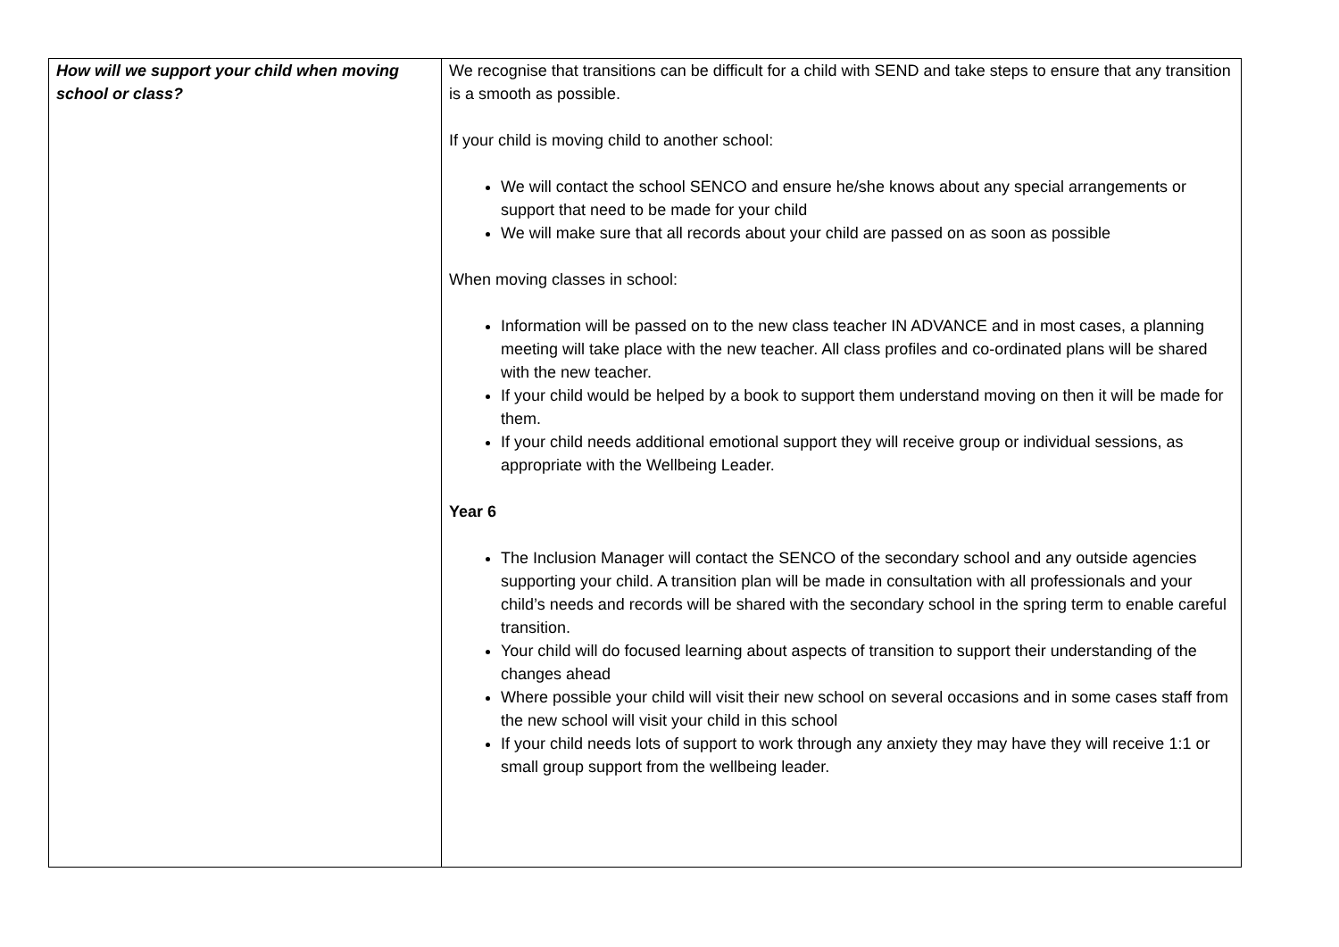| How will we support your child when moving school or class? | We recognise that transitions can be difficult for a child with SEND and take steps to ensure that any transition is a smooth as possible. If your child is moving child to another school: We will contact the school SENCO and ensure he/she knows about any special arrangements or support that need to be made for your child We will make sure that all records about your child are passed on as soon as possible When moving classes in school: Information will be passed on to the new class teacher IN ADVANCE and in most cases, a planning meeting will take place with the new teacher. All class profiles and co-ordinated plans will be shared with the new teacher. If your child would be helped by a book to support them understand moving on then it will be made for them. If your child needs additional emotional support they will receive group or individual sessions, as appropriate with the Wellbeing Leader. Year 6 The Inclusion Manager will contact the SENCO of the secondary school and any outside agencies supporting your child. A transition plan will be made in consultation with all professionals and your child’s needs and records will be shared with the secondary school in the spring term to enable careful transition. Your child will do focused learning about aspects of transition to support their understanding of the changes ahead Where possible your child will visit their new school on several occasions and in some cases staff from the new school will visit your child in this school If your child needs lots of support to work through any anxiety they may have they will receive 1:1 or small group support from the wellbeing leader. |